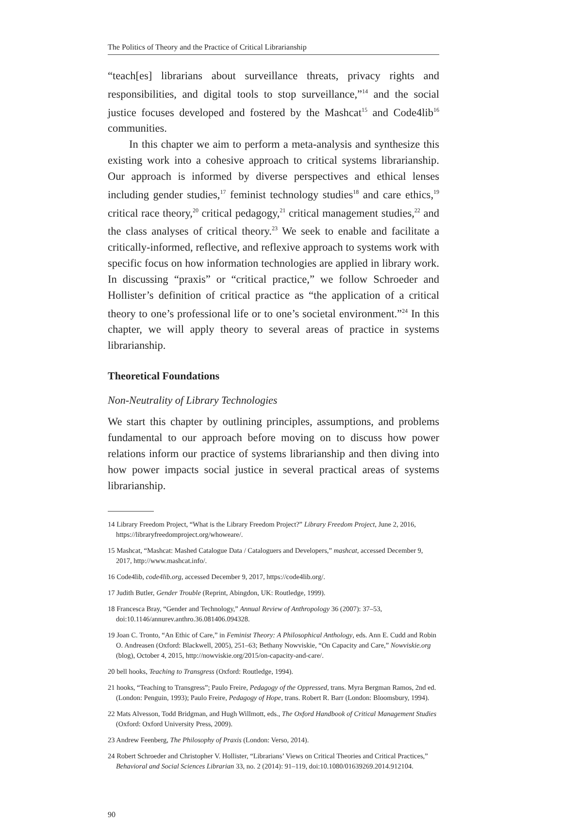The Politics of Theory and the Practice of Critical Librarianship
“teach[es] librarians about surveillance threats, privacy rights and responsibilities, and digital tools to stop surveillance,”<sup>14</sup> and the social justice focuses developed and fostered by the Mashcat<sup>15</sup> and Code4lib<sup>16</sup> communities.
In this chapter we aim to perform a meta-analysis and synthesize this existing work into a cohesive approach to critical systems librarianship. Our approach is informed by diverse perspectives and ethical lenses including gender studies,<sup>17</sup> feminist technology studies<sup>18</sup> and care ethics,<sup>19</sup> critical race theory,<sup>20</sup> critical pedagogy,<sup>21</sup> critical management studies,<sup>22</sup> and the class analyses of critical theory.<sup>23</sup> We seek to enable and facilitate a critically-informed, reflective, and reflexive approach to systems work with specific focus on how information technologies are applied in library work. In discussing “praxis” or “critical practice,” we follow Schroeder and Hollister’s definition of critical practice as “the application of a critical theory to one’s professional life or to one’s societal environment.”<sup>24</sup> In this chapter, we will apply theory to several areas of practice in systems librarianship.
Theoretical Foundations
Non-Neutrality of Library Technologies
We start this chapter by outlining principles, assumptions, and problems fundamental to our approach before moving on to discuss how power relations inform our practice of systems librarianship and then diving into how power impacts social justice in several practical areas of systems librarianship.
14 Library Freedom Project, “What is the Library Freedom Project?” Library Freedom Project, June 2, 2016, https://libraryfreedomproject.org/whoweare/.
15 Mashcat, “Mashcat: Mashed Catalogue Data / Cataloguers and Developers,” mashcat, accessed December 9, 2017, http://www.mashcat.info/.
16 Code4lib, code4lib.org, accessed December 9, 2017, https://code4lib.org/.
17 Judith Butler, Gender Trouble (Reprint, Abingdon, UK: Routledge, 1999).
18 Francesca Bray, “Gender and Technology,” Annual Review of Anthropology 36 (2007): 37–53, doi:10.1146/annurev.anthro.36.081406.094328.
19 Joan C. Tronto, “An Ethic of Care,” in Feminist Theory: A Philosophical Anthology, eds. Ann E. Cudd and Robin O. Andreasen (Oxford: Blackwell, 2005), 251–63; Bethany Nowviskie, “On Capacity and Care,” Nowviskie.org (blog), October 4, 2015, http://nowviskie.org/2015/on-capacity-and-care/.
20 bell hooks, Teaching to Transgress (Oxford: Routledge, 1994).
21 hooks, “Teaching to Transgress”; Paulo Freire, Pedagogy of the Oppressed, trans. Myra Bergman Ramos, 2nd ed. (London: Penguin, 1993); Paulo Freire, Pedagogy of Hope, trans. Robert R. Barr (London: Bloomsbury, 1994).
22 Mats Alvesson, Todd Bridgman, and Hugh Willmott, eds., The Oxford Handbook of Critical Management Studies (Oxford: Oxford University Press, 2009).
23 Andrew Feenberg, The Philosophy of Praxis (London: Verso, 2014).
24 Robert Schroeder and Christopher V. Hollister, “Librarians’ Views on Critical Theories and Critical Practices,” Behavioral and Social Sciences Librarian 33, no. 2 (2014): 91–119, doi:10.1080/01639269.2014.912104.
90